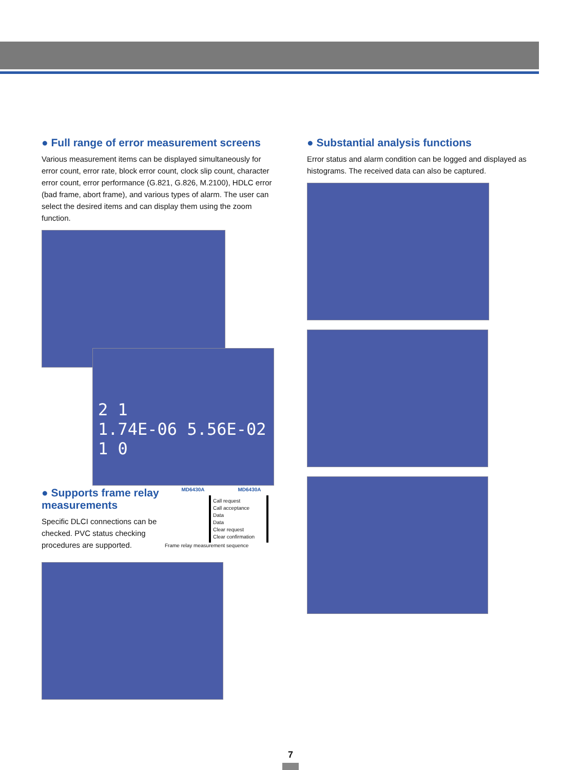● Full range of error measurement screens
Various measurement items can be displayed simultaneously for error count, error rate, block error count, clock slip count, character error count, error performance (G.821, G.826, M.2100), HDLC error (bad frame, abort frame), and various types of alarm. The user can select the desired items and can display them using the zoom function.
2 1
1.74E-06 5.56E-02
1 0
● Supports frame relay measurements
Specific DLCI connections can be checked. PVC status checking procedures are supported.
MD6430A MD6430A
Call request
Call acceptance
Data
Data
Clear request
Clear confirmation
Frame relay measurement sequence
● Substantial analysis functions
Error status and alarm condition can be logged and displayed as histograms. The received data can also be captured.
7